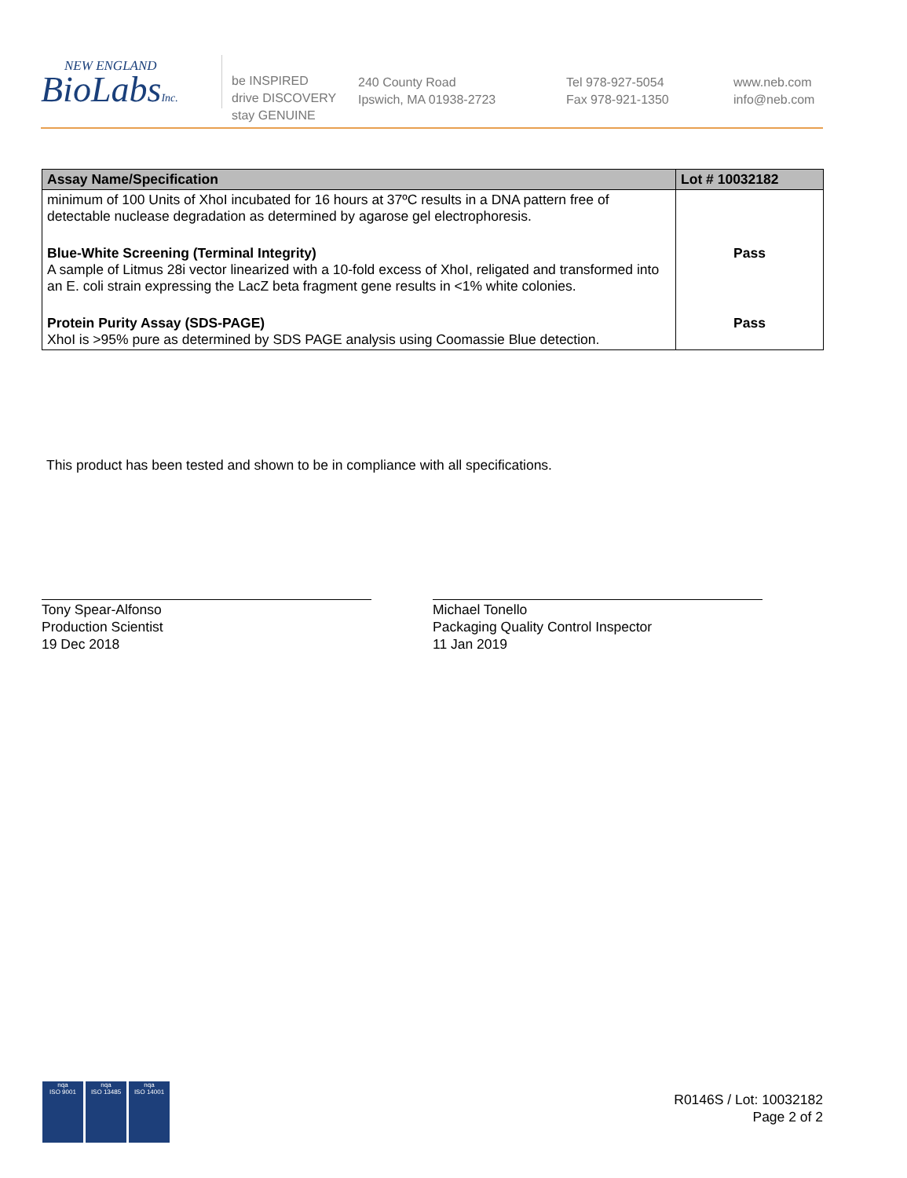NEW ENGLAND
BioLabsInc.
be INSPIRED
drive DISCOVERY
stay GENUINE
240 County Road
Ipswich, MA 01938-2723
Tel 978-927-5054
Fax 978-921-1350
www.neb.com
info@neb.com
| Assay Name/Specification | Lot # 10032182 |
| --- | --- |
| minimum of 100 Units of XhoI incubated for 16 hours at 37ºC results in a DNA pattern free of detectable nuclease degradation as determined by agarose gel electrophoresis. | |
| Blue-White Screening (Terminal Integrity) A sample of Litmus 28i vector linearized with a 10-fold excess of XhoI, religated and transformed into an E. coli strain expressing the LacZ beta fragment gene results in <1% white colonies. | Pass |
| Protein Purity Assay (SDS-PAGE) XhoI is >95% pure as determined by SDS PAGE analysis using Coomassie Blue detection. | Pass |
This product has been tested and shown to be in compliance with all specifications.
Tony Spear-Alfonso
Production Scientist
19 Dec 2018
Michael Tonello
Packaging Quality Control Inspector
11 Jan 2019
nqa
ISO 9001
nqa
ISO 13485
nqa
ISO 14001
R0146S / Lot: 10032182
Page 2 of 2